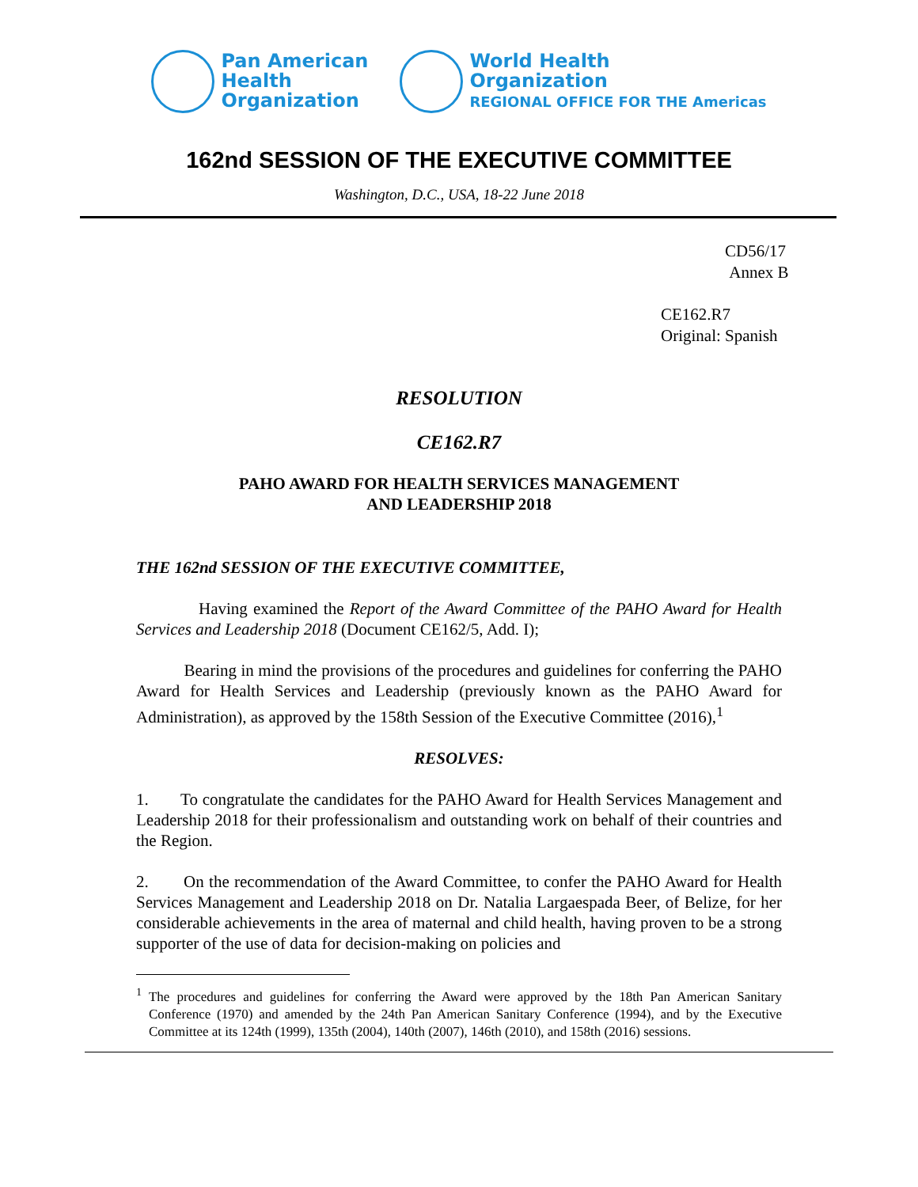Pan American
Health
Organization
World Health
Organization
REGIONAL OFFICE FOR THE Americas
162nd SESSION OF THE EXECUTIVE COMMITTEE
Washington, D.C., USA, 18-22 June 2018
CD56/17
Annex B
CE162.R7
Original: Spanish
RESOLUTION
CE162.R7
PAHO AWARD FOR HEALTH SERVICES MANAGEMENT
AND LEADERSHIP 2018
THE 162nd SESSION OF THE EXECUTIVE COMMITTEE,
Having examined the Report of the Award Committee of the PAHO Award for Health Services and Leadership 2018 (Document CE162/5, Add. I);
Bearing in mind the provisions of the procedures and guidelines for conferring the PAHO Award for Health Services and Leadership (previously known as the PAHO Award for Administration), as approved by the 158th Session of the Executive Committee (2016),<sup>1</sup>
RESOLVES:
1. To congratulate the candidates for the PAHO Award for Health Services Management and Leadership 2018 for their professionalism and outstanding work on behalf of their countries and the Region.
2. On the recommendation of the Award Committee, to confer the PAHO Award for Health Services Management and Leadership 2018 on Dr. Natalia Largaespada Beer, of Belize, for her considerable achievements in the area of maternal and child health, having proven to be a strong supporter of the use of data for decision-making on policies and
<sup>1</sup> The procedures and guidelines for conferring the Award were approved by the 18th Pan American Sanitary Conference (1970) and amended by the 24th Pan American Sanitary Conference (1994), and by the Executive Committee at its 124th (1999), 135th (2004), 140th (2007), 146th (2010), and 158th (2016) sessions.